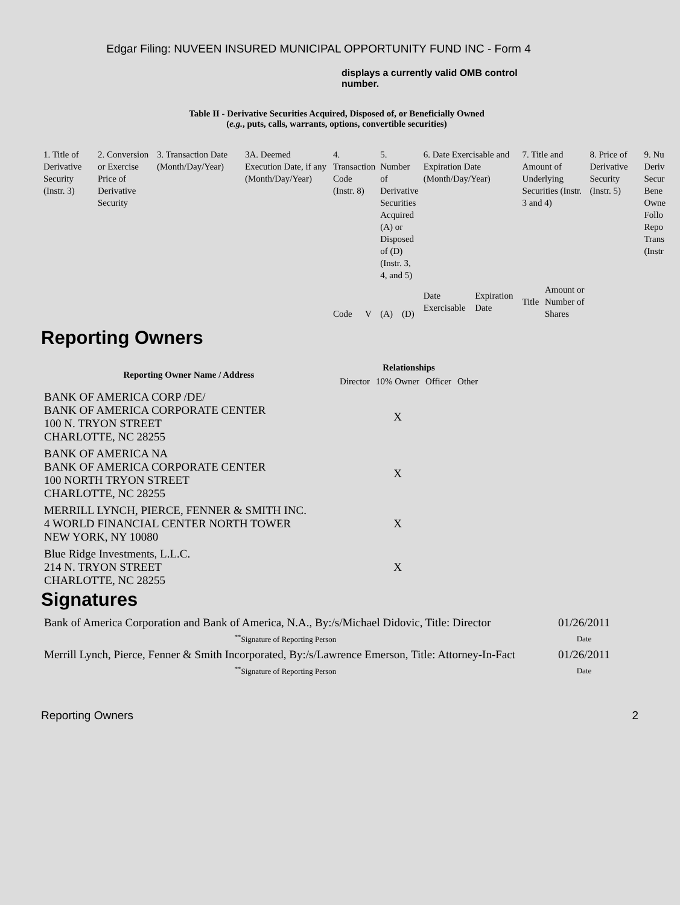Edgar Filing: NUVEEN INSURED MUNICIPAL OPPORTUNITY FUND INC - Form 4
displays a currently valid OMB control number.
Table II - Derivative Securities Acquired, Disposed of, or Beneficially Owned
(e.g., puts, calls, warrants, options, convertible securities)
| 1. Title of Derivative Security (Instr. 3) | 2. Conversion or Exercise Price of Derivative Security | 3. Transaction Date (Month/Day/Year) | 3A. Deemed Execution Date, if any (Month/Day/Year) | 4. Transaction Code (Instr. 8) | | 5. Number of Derivative Securities Acquired (A) or Disposed of (D) (Instr. 3, 4, and 5) | | 6. Date Exercisable and Expiration Date (Month/Day/Year) | | 7. Title and Amount of Underlying Securities (Instr. 3 and 4) | | 8. Price of Derivative Security (Instr. 5) | 9. Nu Deriv Secur Bene Owne Follo Repo Trans (Instr |
| | | | | Code | V | (A) | (D) | Date Exercisable | Expiration Date | Title | Amount or Number of Shares | | |
Reporting Owners
| Reporting Owner Name / Address | Relationships | | | |
| --- | --- | --- | --- | --- |
| | Director | 10% Owner | Officer | Other |
| BANK OF AMERICA CORP /DE/ BANK OF AMERICA CORPORATE CENTER 100 N. TRYON STREET CHARLOTTE, NC 28255 | | X | | |
| BANK OF AMERICA NA BANK OF AMERICA CORPORATE CENTER 100 NORTH TRYON STREET CHARLOTTE, NC 28255 | | X | | |
| MERRILL LYNCH, PIERCE, FENNER & SMITH INC. 4 WORLD FINANCIAL CENTER NORTH TOWER NEW YORK, NY 10080 | | X | | |
| Blue Ridge Investments, L.L.C. 214 N. TRYON STREET CHARLOTTE, NC 28255 | | X | | |
Signatures
| Bank of America Corporation and Bank of America, N.A., By:/s/Michael Didovic, Title: Director | 01/26/2011 |
| <sup>**</sup> Signature of Reporting Person | Date |
| Merrill Lynch, Pierce, Fenner & Smith Incorporated, By:/s/Lawrence Emerson, Title: Attorney-In-Fact | 01/26/2011 |
| <sup>**</sup> Signature of Reporting Person | Date |
Reporting Owners 2